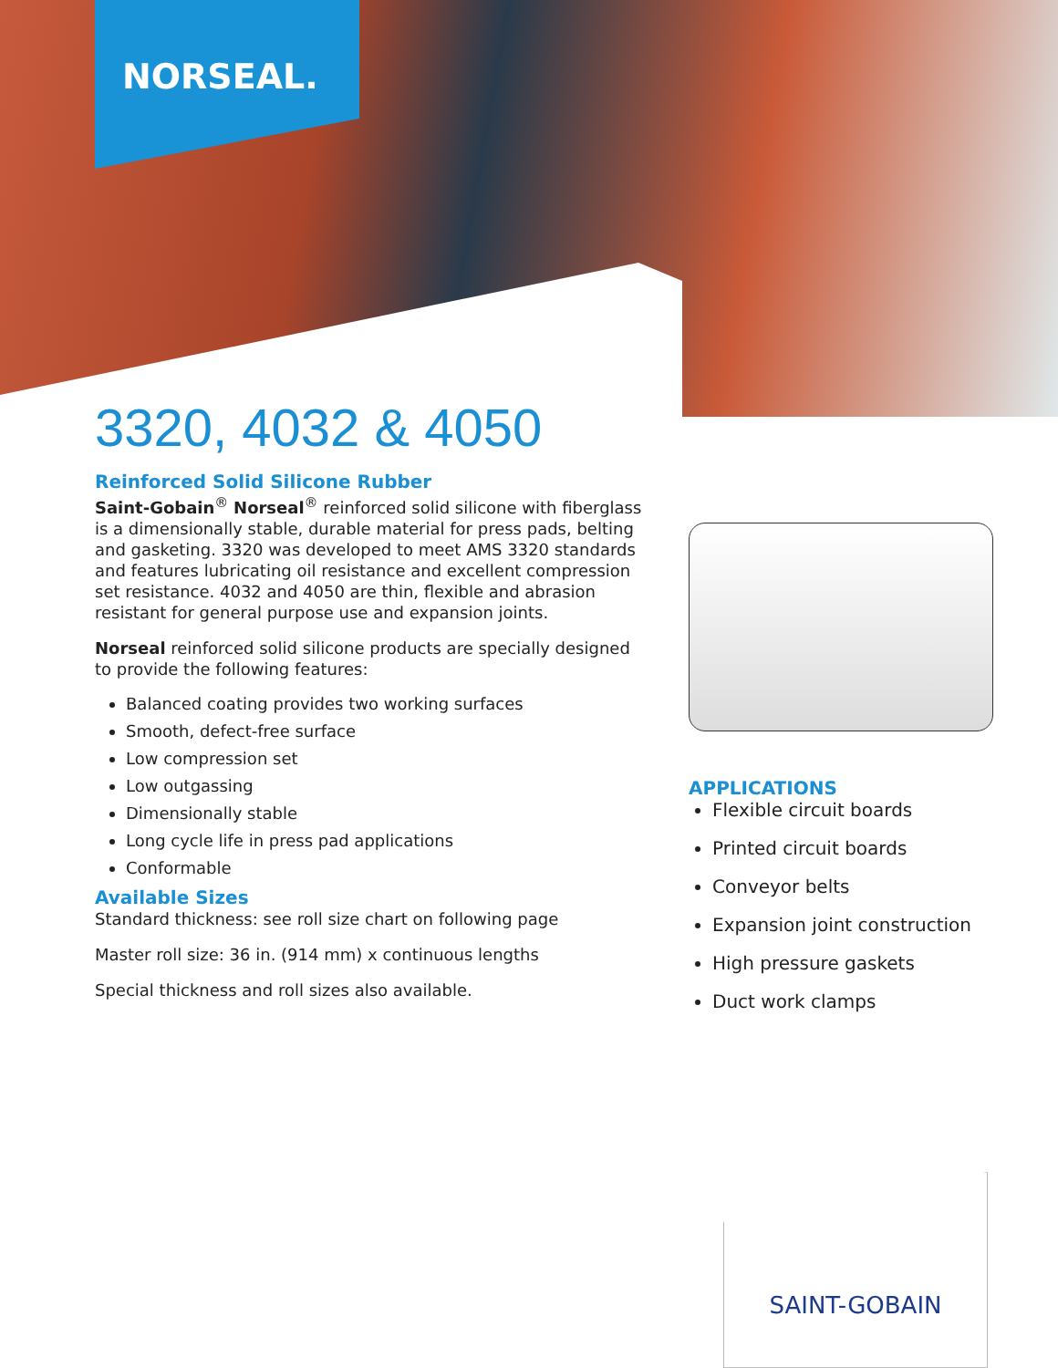NORSEAL.
3320, 4032 & 4050
Reinforced Solid Silicone Rubber
Saint-Gobain<sup>®</sup> Norseal<sup>®</sup> reinforced solid silicone with fiberglass is a dimensionally stable, durable material for press pads, belting and gasketing. 3320 was developed to meet AMS 3320 standards and features lubricating oil resistance and excellent compression set resistance. 4032 and 4050 are thin, flexible and abrasion resistant for general purpose use and expansion joints.
Norseal reinforced solid silicone products are specially designed to provide the following features:
Balanced coating provides two working surfaces
Smooth, defect-free surface
Low compression set
Low outgassing
Dimensionally stable
Long cycle life in press pad applications
Conformable
Available Sizes
Standard thickness: see roll size chart on following page
Master roll size: 36 in. (914 mm) x continuous lengths
Special thickness and roll sizes also available.
APPLICATIONS
Flexible circuit boards
Printed circuit boards
Conveyor belts
Expansion joint construction
High pressure gaskets
Duct work clamps
SAINT-GOBAIN